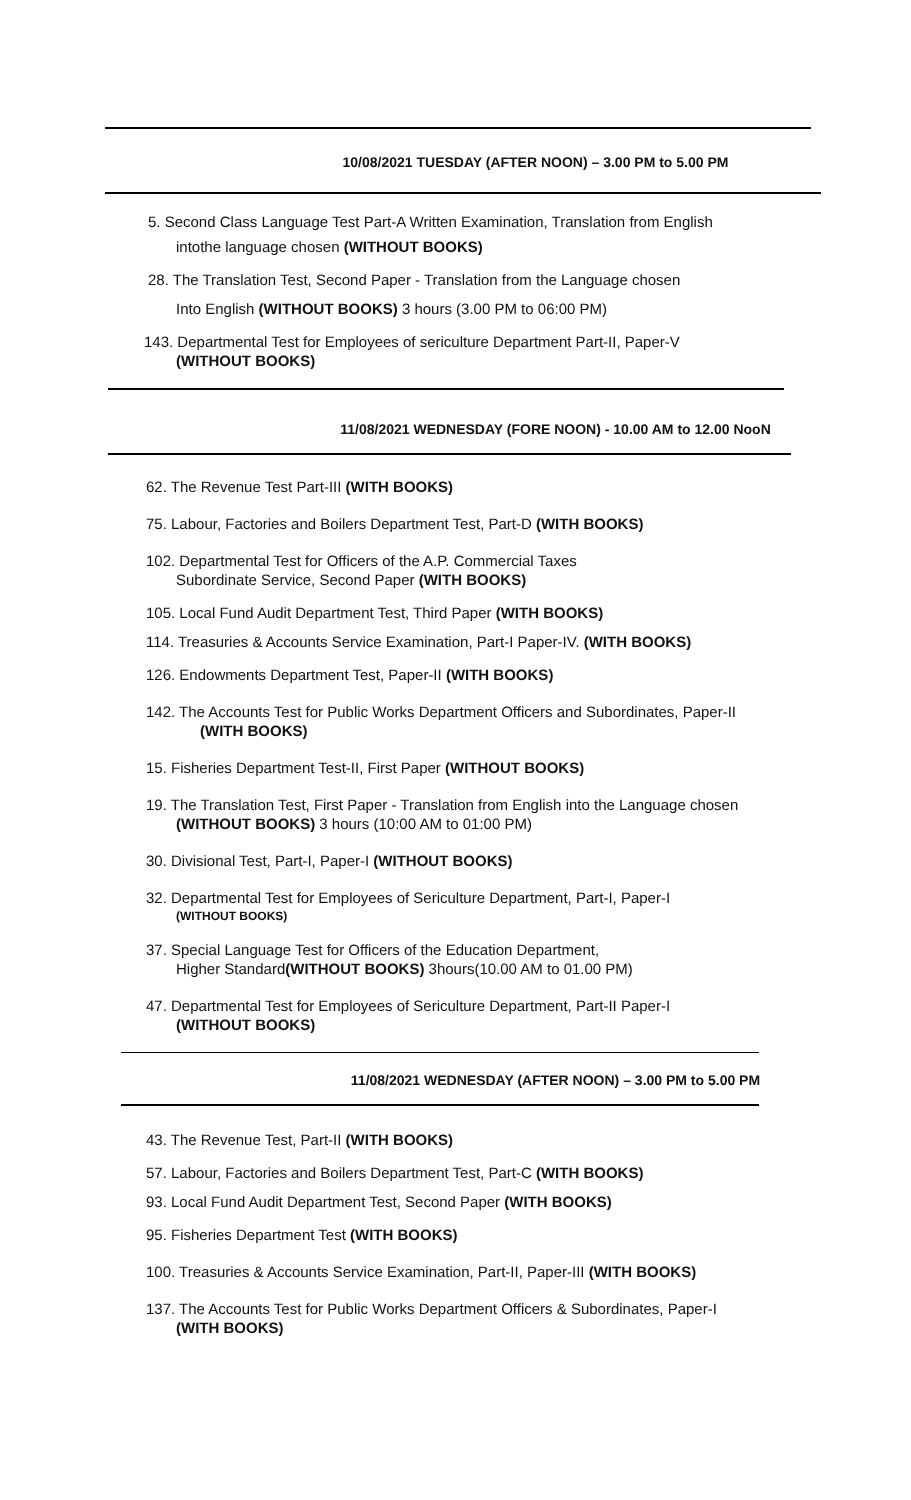10/08/2021 TUESDAY (AFTER NOON) – 3.00 PM to 5.00 PM
5. Second Class Language Test Part-A Written Examination, Translation from English
intothe language chosen (WITHOUT BOOKS)
28. The Translation Test, Second Paper - Translation from the Language chosen
Into English (WITHOUT BOOKS) 3 hours (3.00 PM to 06:00 PM)
143. Departmental Test for Employees of sericulture Department Part-II, Paper-V
(WITHOUT BOOKS)
11/08/2021 WEDNESDAY (FORE NOON) - 10.00 AM to 12.00 NooN
62. The Revenue Test Part-III (WITH BOOKS)
75. Labour, Factories and Boilers Department Test, Part-D (WITH BOOKS)
102. Departmental Test for Officers of the A.P. Commercial Taxes
Subordinate Service, Second Paper (WITH BOOKS)
105. Local Fund Audit Department Test, Third Paper (WITH BOOKS)
114. Treasuries & Accounts Service Examination, Part-I Paper-IV. (WITH BOOKS)
126. Endowments Department Test, Paper-II (WITH BOOKS)
142. The Accounts Test for Public Works Department Officers and Subordinates, Paper-II
(WITH BOOKS)
15. Fisheries Department Test-II, First Paper (WITHOUT BOOKS)
19. The Translation Test, First Paper - Translation from English into the Language chosen
(WITHOUT BOOKS) 3 hours (10:00 AM to 01:00 PM)
30. Divisional Test, Part-I, Paper-I (WITHOUT BOOKS)
32. Departmental Test for Employees of Sericulture Department, Part-I, Paper-I
(WITHOUT BOOKS)
37. Special Language Test for Officers of the Education Department,
Higher Standard(WITHOUT BOOKS) 3hours(10.00 AM to 01.00 PM)
47. Departmental Test for Employees of Sericulture Department, Part-II Paper-I
(WITHOUT BOOKS)
11/08/2021 WEDNESDAY (AFTER NOON) – 3.00 PM to 5.00 PM
43. The Revenue Test, Part-II (WITH BOOKS)
57. Labour, Factories and Boilers Department Test, Part-C (WITH BOOKS)
93. Local Fund Audit Department Test, Second Paper (WITH BOOKS)
95. Fisheries Department Test (WITH BOOKS)
100. Treasuries & Accounts Service Examination, Part-II, Paper-III (WITH BOOKS)
137. The Accounts Test for Public Works Department Officers & Subordinates, Paper-I
(WITH BOOKS)